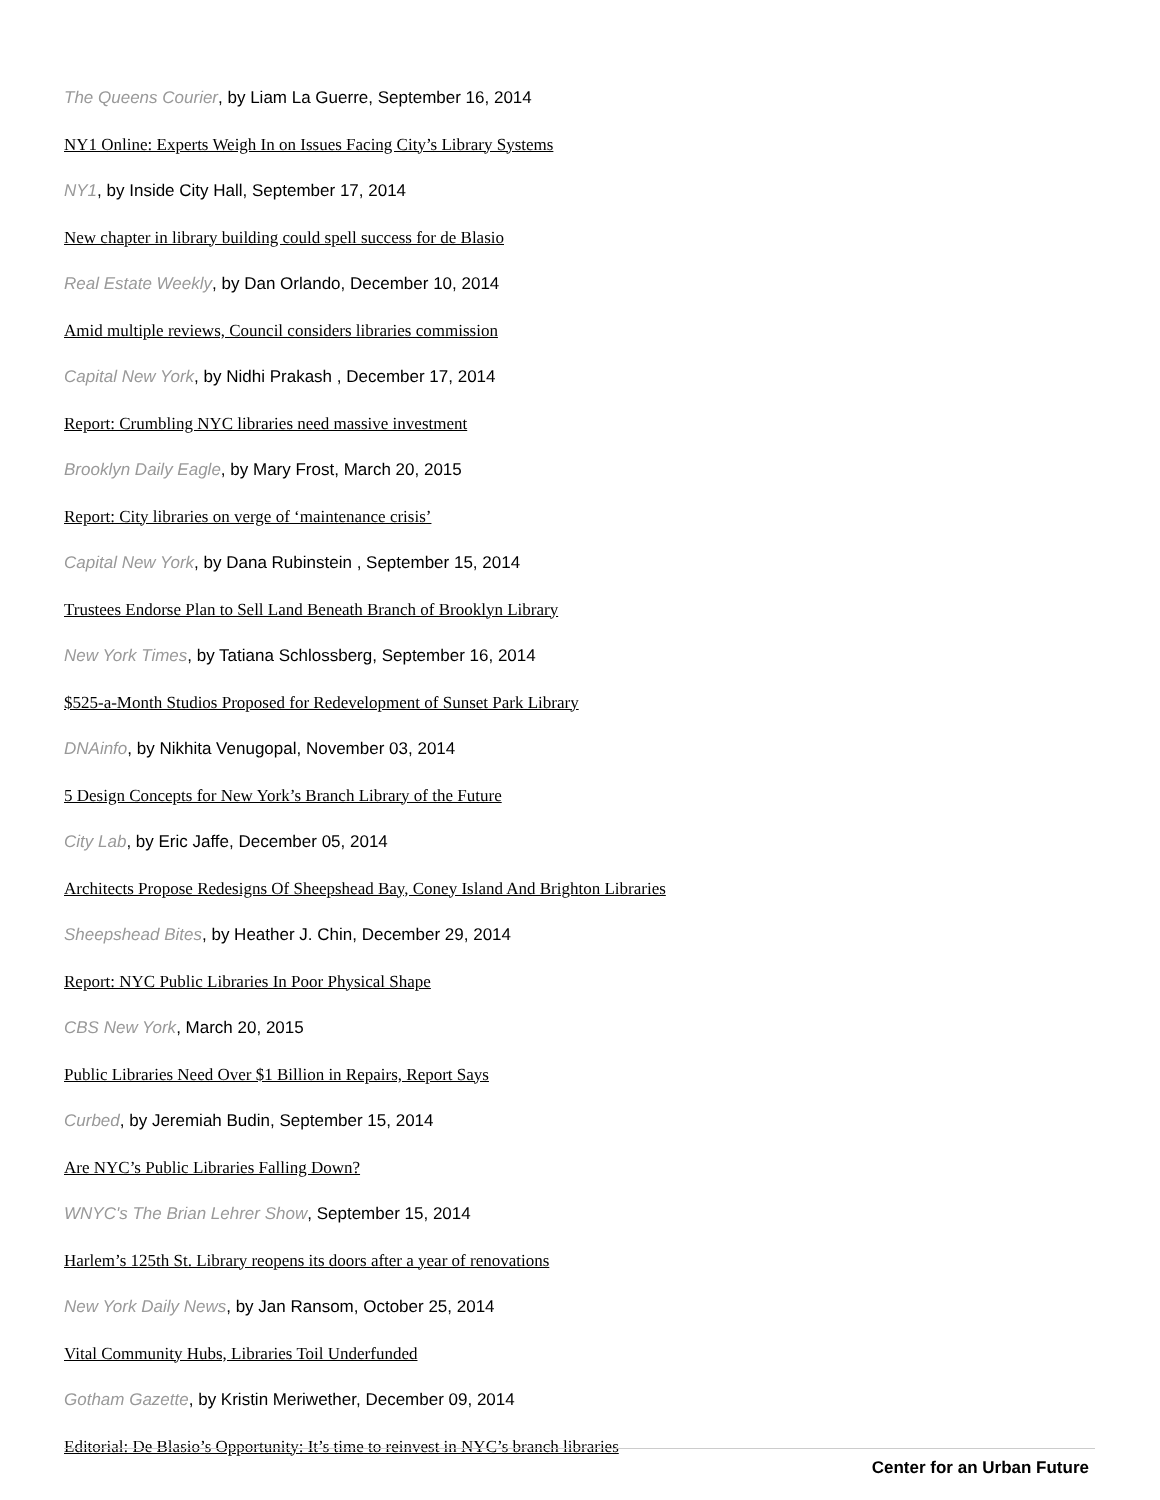The Queens Courier, by Liam La Guerre, September 16, 2014
NY1 Online: Experts Weigh In on Issues Facing City’s Library Systems
NY1, by Inside City Hall, September 17, 2014
New chapter in library building could spell success for de Blasio
Real Estate Weekly, by Dan Orlando, December 10, 2014
Amid multiple reviews, Council considers libraries commission
Capital New York, by Nidhi Prakash , December 17, 2014
Report: Crumbling NYC libraries need massive investment
Brooklyn Daily Eagle, by Mary Frost, March 20, 2015
Report: City libraries on verge of ‘maintenance crisis’
Capital New York, by Dana Rubinstein , September 15, 2014
Trustees Endorse Plan to Sell Land Beneath Branch of Brooklyn Library
New York Times, by Tatiana Schlossberg, September 16, 2014
$525-a-Month Studios Proposed for Redevelopment of Sunset Park Library
DNAinfo, by Nikhita Venugopal, November 03, 2014
5 Design Concepts for New York’s Branch Library of the Future
City Lab, by Eric Jaffe, December 05, 2014
Architects Propose Redesigns Of Sheepshead Bay, Coney Island And Brighton Libraries
Sheepshead Bites, by Heather J. Chin, December 29, 2014
Report: NYC Public Libraries In Poor Physical Shape
CBS New York, March 20, 2015
Public Libraries Need Over $1 Billion in Repairs, Report Says
Curbed, by Jeremiah Budin, September 15, 2014
Are NYC’s Public Libraries Falling Down?
WNYC's The Brian Lehrer Show, September 15, 2014
Harlem’s 125th St. Library reopens its doors after a year of renovations
New York Daily News, by Jan Ransom, October 25, 2014
Vital Community Hubs, Libraries Toil Underfunded
Gotham Gazette, by Kristin Meriwether, December 09, 2014
Editorial: De Blasio’s Opportunity: It’s time to reinvest in NYC’s branch libraries
Center for an Urban Future